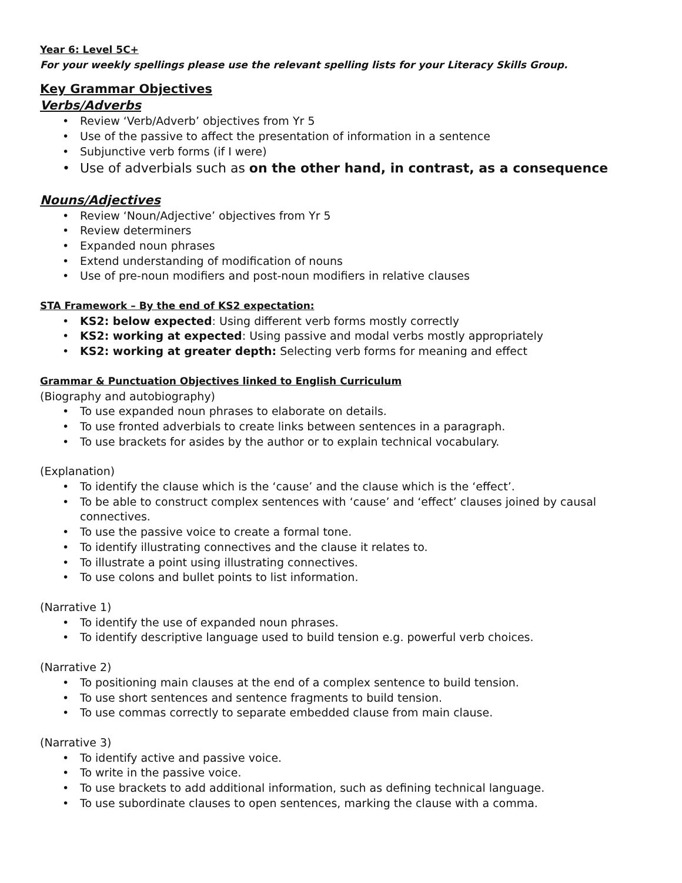Year 6: Level 5C+
For your weekly spellings please use the relevant spelling lists for your Literacy Skills Group.
Key Grammar Objectives
Verbs/Adverbs
• Review ‘Verb/Adverb’ objectives from Yr 5
• Use of the passive to affect the presentation of information in a sentence
• Subjunctive verb forms (if I were)
• Use of adverbials such as on the other hand, in contrast, as a consequence
Nouns/Adjectives
• Review ‘Noun/Adjective’ objectives from Yr 5
• Review determiners
• Expanded noun phrases
• Extend understanding of modification of nouns
• Use of pre-noun modifiers and post-noun modifiers in relative clauses
STA Framework – By the end of KS2 expectation:
• KS2: below expected: Using different verb forms mostly correctly
• KS2: working at expected: Using passive and modal verbs mostly appropriately
• KS2: working at greater depth: Selecting verb forms for meaning and effect
Grammar & Punctuation Objectives linked to English Curriculum
(Biography and autobiography)
• To use expanded noun phrases to elaborate on details.
• To use fronted adverbials to create links between sentences in a paragraph.
• To use brackets for asides by the author or to explain technical vocabulary.
(Explanation)
• To identify the clause which is the ‘cause’ and the clause which is the ‘effect’.
• To be able to construct complex sentences with ‘cause’ and ‘effect’ clauses joined by causal connectives.
• To use the passive voice to create a formal tone.
• To identify illustrating connectives and the clause it relates to.
• To illustrate a point using illustrating connectives.
• To use colons and bullet points to list information.
(Narrative 1)
• To identify the use of expanded noun phrases.
• To identify descriptive language used to build tension e.g. powerful verb choices.
(Narrative 2)
• To positioning main clauses at the end of a complex sentence to build tension.
• To use short sentences and sentence fragments to build tension.
• To use commas correctly to separate embedded clause from main clause.
(Narrative 3)
• To identify active and passive voice.
• To write in the passive voice.
• To use brackets to add additional information, such as defining technical language.
• To use subordinate clauses to open sentences, marking the clause with a comma.